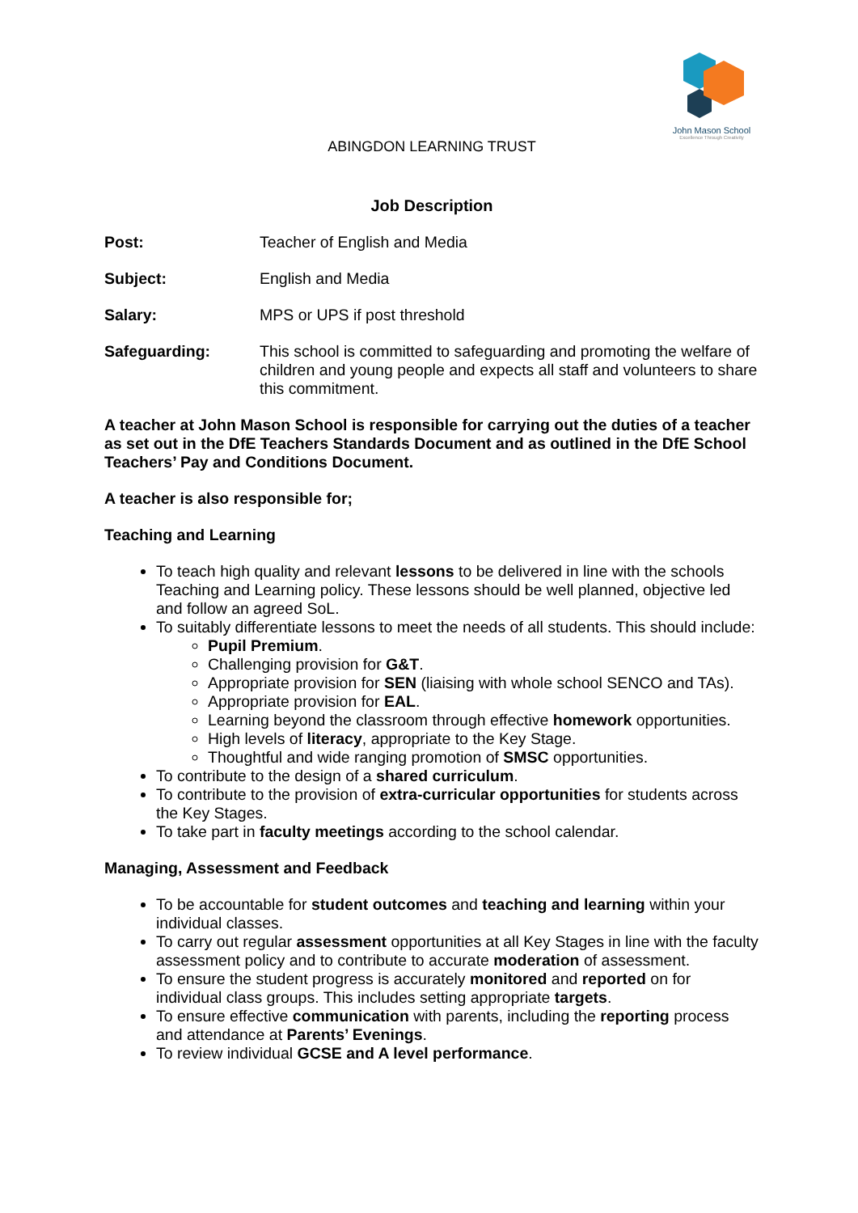John Mason School
Excellence Through Creativity
ABINGDON LEARNING TRUST
Job Description
Post: Teacher of English and Media
Subject: English and Media
Salary: MPS or UPS if post threshold
Safeguarding: This school is committed to safeguarding and promoting the welfare of children and young people and expects all staff and volunteers to share this commitment.
A teacher at John Mason School is responsible for carrying out the duties of a teacher as set out in the DfE Teachers Standards Document and as outlined in the DfE School Teachers’ Pay and Conditions Document.
A teacher is also responsible for;
Teaching and Learning
To teach high quality and relevant lessons to be delivered in line with the schools Teaching and Learning policy. These lessons should be well planned, objective led and follow an agreed SoL.
To suitably differentiate lessons to meet the needs of all students. This should include:
Pupil Premium.
Challenging provision for G&T.
Appropriate provision for SEN (liaising with whole school SENCO and TAs).
Appropriate provision for EAL.
Learning beyond the classroom through effective homework opportunities.
High levels of literacy, appropriate to the Key Stage.
Thoughtful and wide ranging promotion of SMSC opportunities.
To contribute to the design of a shared curriculum.
To contribute to the provision of extra-curricular opportunities for students across the Key Stages.
To take part in faculty meetings according to the school calendar.
Managing, Assessment and Feedback
To be accountable for student outcomes and teaching and learning within your individual classes.
To carry out regular assessment opportunities at all Key Stages in line with the faculty assessment policy and to contribute to accurate moderation of assessment.
To ensure the student progress is accurately monitored and reported on for individual class groups. This includes setting appropriate targets.
To ensure effective communication with parents, including the reporting process and attendance at Parents’ Evenings.
To review individual GCSE and A level performance.